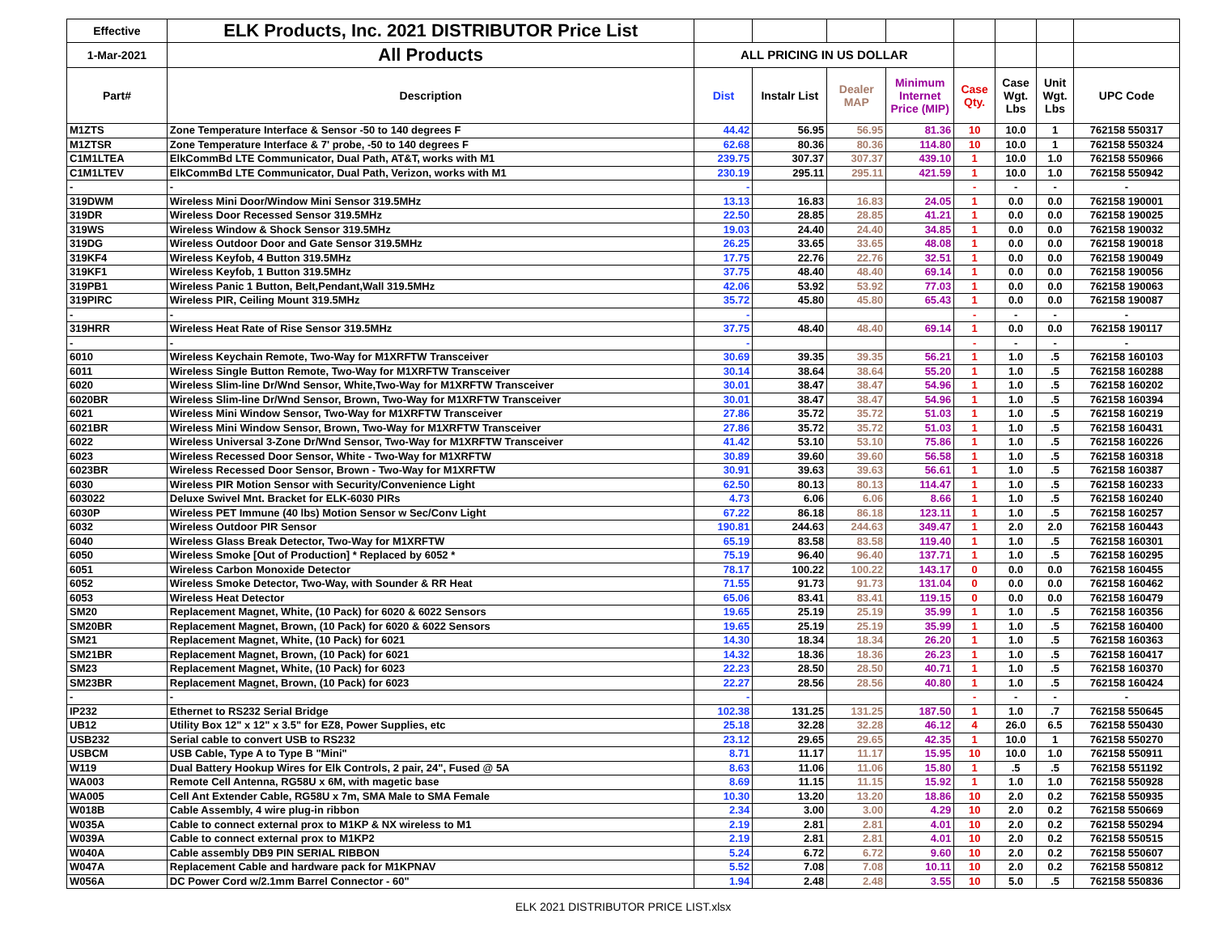| Effective | ELK Products, Inc. 2021 DISTRIBUTOR Price List | | | | | | | | |
| 1-Mar-2021 | All Products | ALL PRICING IN US DOLLAR | | | | | | | |
| Part# | Description | Dist | Instalr List | Dealer MAP | Minimum Internet Price (MIP) | Case Qty. | Case Wgt. Lbs | Unit Wgt. Lbs | UPC Code |
| M1ZTS | Zone Temperature Interface & Sensor -50 to 140 degrees F | 44.42 | 56.95 | 56.95 | 81.36 | 10 | 10.0 | 1 | 762158 550317 |
| M1ZTSR | Zone Temperature Interface & 7' probe, -50 to 140 degrees F | 62.68 | 80.36 | 80.36 | 114.80 | 10 | 10.0 | 1 | 762158 550324 |
| C1M1LTEA | ElkCommBd LTE Communicator, Dual Path, AT&T, works with M1 | 239.75 | 307.37 | 307.37 | 439.10 | 1 | 10.0 | 1.0 | 762158 550966 |
| C1M1LTEV | ElkCommBd LTE Communicator, Dual Path, Verizon, works with M1 | 230.19 | 295.11 | 295.11 | 421.59 | 1 | 10.0 | 1.0 | 762158 550942 |
| - | - | - | | | | - | - | - | - |
| 319DWM | Wireless Mini Door/Window Mini Sensor 319.5MHz | 13.13 | 16.83 | 16.83 | 24.05 | 1 | 0.0 | 0.0 | 762158 190001 |
| 319DR | Wireless Door Recessed Sensor 319.5MHz | 22.50 | 28.85 | 28.85 | 41.21 | 1 | 0.0 | 0.0 | 762158 190025 |
| 319WS | Wireless Window & Shock Sensor 319.5MHz | 19.03 | 24.40 | 24.40 | 34.85 | 1 | 0.0 | 0.0 | 762158 190032 |
| 319DG | Wireless Outdoor Door and Gate Sensor 319.5MHz | 26.25 | 33.65 | 33.65 | 48.08 | 1 | 0.0 | 0.0 | 762158 190018 |
| 319KF4 | Wireless Keyfob, 4 Button 319.5MHz | 17.75 | 22.76 | 22.76 | 32.51 | 1 | 0.0 | 0.0 | 762158 190049 |
| 319KF1 | Wireless Keyfob, 1 Button 319.5MHz | 37.75 | 48.40 | 48.40 | 69.14 | 1 | 0.0 | 0.0 | 762158 190056 |
| 319PB1 | Wireless Panic 1 Button, Belt,Pendant,Wall 319.5MHz | 42.06 | 53.92 | 53.92 | 77.03 | 1 | 0.0 | 0.0 | 762158 190063 |
| 319PIRC | Wireless PIR, Ceiling Mount 319.5MHz | 35.72 | 45.80 | 45.80 | 65.43 | 1 | 0.0 | 0.0 | 762158 190087 |
| - | - | - | | | | - | - | - | - |
| 319HRR | Wireless Heat Rate of Rise Sensor 319.5MHz | 37.75 | 48.40 | 48.40 | 69.14 | 1 | 0.0 | 0.0 | 762158 190117 |
| - | - | - | | | | - | - | - | - |
| 6010 | Wireless Keychain Remote, Two-Way for M1XRFTW Transceiver | 30.69 | 39.35 | 39.35 | 56.21 | 1 | 1.0 | .5 | 762158 160103 |
| 6011 | Wireless Single Button Remote, Two-Way for M1XRFTW Transceiver | 30.14 | 38.64 | 38.64 | 55.20 | 1 | 1.0 | .5 | 762158 160288 |
| 6020 | Wireless Slim-line Dr/Wnd Sensor, White,Two-Way for M1XRFTW Transceiver | 30.01 | 38.47 | 38.47 | 54.96 | 1 | 1.0 | .5 | 762158 160202 |
| 6020BR | Wireless Slim-line Dr/Wnd Sensor, Brown, Two-Way for M1XRFTW Transceiver | 30.01 | 38.47 | 38.47 | 54.96 | 1 | 1.0 | .5 | 762158 160394 |
| 6021 | Wireless Mini Window Sensor, Two-Way for M1XRFTW Transceiver | 27.86 | 35.72 | 35.72 | 51.03 | 1 | 1.0 | .5 | 762158 160219 |
| 6021BR | Wireless Mini Window Sensor, Brown, Two-Way for M1XRFTW Transceiver | 27.86 | 35.72 | 35.72 | 51.03 | 1 | 1.0 | .5 | 762158 160431 |
| 6022 | Wireless Universal 3-Zone Dr/Wnd Sensor, Two-Way for M1XRFTW Transceiver | 41.42 | 53.10 | 53.10 | 75.86 | 1 | 1.0 | .5 | 762158 160226 |
| 6023 | Wireless Recessed Door Sensor, White - Two-Way for M1XRFTW | 30.89 | 39.60 | 39.60 | 56.58 | 1 | 1.0 | .5 | 762158 160318 |
| 6023BR | Wireless Recessed Door Sensor, Brown - Two-Way for M1XRFTW | 30.91 | 39.63 | 39.63 | 56.61 | 1 | 1.0 | .5 | 762158 160387 |
| 6030 | Wireless PIR Motion Sensor with Security/Convenience Light | 62.50 | 80.13 | 80.13 | 114.47 | 1 | 1.0 | .5 | 762158 160233 |
| 603022 | Deluxe Swivel Mnt. Bracket for ELK-6030 PIRs | 4.73 | 6.06 | 6.06 | 8.66 | 1 | 1.0 | .5 | 762158 160240 |
| 6030P | Wireless PET Immune (40 lbs) Motion Sensor w Sec/Conv Light | 67.22 | 86.18 | 86.18 | 123.11 | 1 | 1.0 | .5 | 762158 160257 |
| 6032 | Wireless Outdoor PIR Sensor | 190.81 | 244.63 | 244.63 | 349.47 | 1 | 2.0 | 2.0 | 762158 160443 |
| 6040 | Wireless Glass Break Detector, Two-Way for M1XRFTW | 65.19 | 83.58 | 83.58 | 119.40 | 1 | 1.0 | .5 | 762158 160301 |
| 6050 | Wireless Smoke [Out of Production] * Replaced by 6052 * | 75.19 | 96.40 | 96.40 | 137.71 | 1 | 1.0 | .5 | 762158 160295 |
| 6051 | Wireless Carbon Monoxide Detector | 78.17 | 100.22 | 100.22 | 143.17 | 0 | 0.0 | 0.0 | 762158 160455 |
| 6052 | Wireless Smoke Detector, Two-Way, with Sounder & RR Heat | 71.55 | 91.73 | 91.73 | 131.04 | 0 | 0.0 | 0.0 | 762158 160462 |
| 6053 | Wireless Heat Detector | 65.06 | 83.41 | 83.41 | 119.15 | 0 | 0.0 | 0.0 | 762158 160479 |
| SM20 | Replacement Magnet, White, (10 Pack) for 6020 & 6022 Sensors | 19.65 | 25.19 | 25.19 | 35.99 | 1 | 1.0 | .5 | 762158 160356 |
| SM20BR | Replacement Magnet, Brown, (10 Pack) for 6020 & 6022 Sensors | 19.65 | 25.19 | 25.19 | 35.99 | 1 | 1.0 | .5 | 762158 160400 |
| SM21 | Replacement Magnet, White, (10 Pack) for 6021 | 14.30 | 18.34 | 18.34 | 26.20 | 1 | 1.0 | .5 | 762158 160363 |
| SM21BR | Replacement Magnet, Brown, (10 Pack) for 6021 | 14.32 | 18.36 | 18.36 | 26.23 | 1 | 1.0 | .5 | 762158 160417 |
| SM23 | Replacement Magnet, White, (10 Pack) for 6023 | 22.23 | 28.50 | 28.50 | 40.71 | 1 | 1.0 | .5 | 762158 160370 |
| SM23BR | Replacement Magnet, Brown, (10 Pack) for 6023 | 22.27 | 28.56 | 28.56 | 40.80 | 1 | 1.0 | .5 | 762158 160424 |
| - | - | - | | | | - | - | - | - |
| IP232 | Ethernet to RS232 Serial Bridge | 102.38 | 131.25 | 131.25 | 187.50 | 1 | 1.0 | .7 | 762158 550645 |
| UB12 | Utility Box 12" x 12" x 3.5" for EZ8, Power Supplies, etc | 25.18 | 32.28 | 32.28 | 46.12 | 4 | 26.0 | 6.5 | 762158 550430 |
| USB232 | Serial cable to convert USB to RS232 | 23.12 | 29.65 | 29.65 | 42.35 | 1 | 10.0 | 1 | 762158 550270 |
| USBCM | USB Cable, Type A to Type B "Mini" | 8.71 | 11.17 | 11.17 | 15.95 | 10 | 10.0 | 1.0 | 762158 550911 |
| W119 | Dual Battery Hookup Wires for Elk Controls, 2 pair, 24", Fused @ 5A | 8.63 | 11.06 | 11.06 | 15.80 | 1 | .5 | .5 | 762158 551192 |
| WA003 | Remote Cell Antenna, RG58U x 6M, with magetic base | 8.69 | 11.15 | 11.15 | 15.92 | 1 | 1.0 | 1.0 | 762158 550928 |
| WA005 | Cell Ant Extender Cable, RG58U x 7m, SMA Male to SMA Female | 10.30 | 13.20 | 13.20 | 18.86 | 10 | 2.0 | 0.2 | 762158 550935 |
| W018B | Cable Assembly, 4 wire plug-in ribbon | 2.34 | 3.00 | 3.00 | 4.29 | 10 | 2.0 | 0.2 | 762158 550669 |
| W035A | Cable to connect external prox to M1KP & NX wireless to M1 | 2.19 | 2.81 | 2.81 | 4.01 | 10 | 2.0 | 0.2 | 762158 550294 |
| W039A | Cable to connect external prox to M1KP2 | 2.19 | 2.81 | 2.81 | 4.01 | 10 | 2.0 | 0.2 | 762158 550515 |
| W040A | Cable assembly DB9 PIN SERIAL RIBBON | 5.24 | 6.72 | 6.72 | 9.60 | 10 | 2.0 | 0.2 | 762158 550607 |
| W047A | Replacement Cable and hardware pack for M1KPNAV | 5.52 | 7.08 | 7.08 | 10.11 | 10 | 2.0 | 0.2 | 762158 550812 |
| W056A | DC Power Cord w/2.1mm Barrel Connector - 60" | 1.94 | 2.48 | 2.48 | 3.55 | 10 | 5.0 | .5 | 762158 550836 |
ELK 2021 DISTRIBUTOR PRICE LIST.xlsx